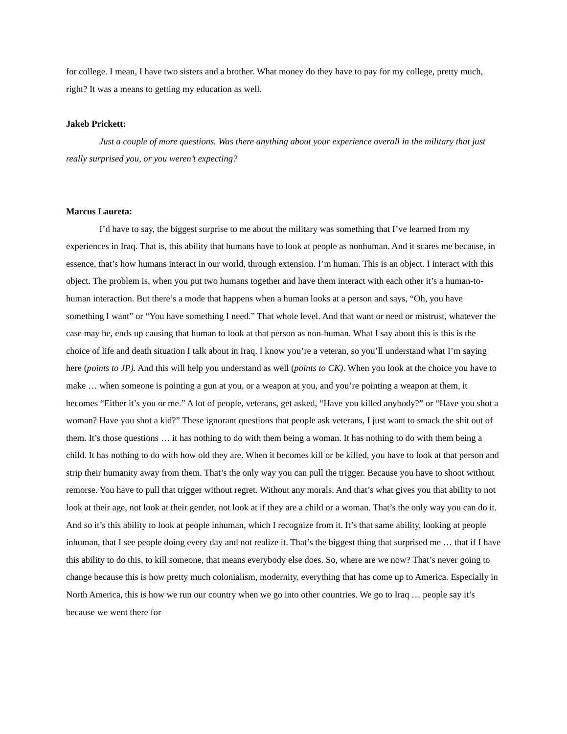for college. I mean, I have two sisters and a brother. What money do they have to pay for my college, pretty much, right? It was a means to getting my education as well.
Jakeb Prickett:
Just a couple of more questions. Was there anything about your experience overall in the military that just really surprised you, or you weren’t expecting?
Marcus Laureta:
I’d have to say, the biggest surprise to me about the military was something that I’ve learned from my experiences in Iraq. That is, this ability that humans have to look at people as nonhuman. And it scares me because, in essence, that’s how humans interact in our world, through extension. I’m human. This is an object. I interact with this object. The problem is, when you put two humans together and have them interact with each other it’s a human-to-human interaction. But there’s a mode that happens when a human looks at a person and says, “Oh, you have something I want” or “You have something I need.” That whole level. And that want or need or mistrust, whatever the case may be, ends up causing that human to look at that person as non-human. What I say about this is this is the choice of life and death situation I talk about in Iraq. I know you’re a veteran, so you’ll understand what I’m saying here (points to JP). And this will help you understand as well (points to CK). When you look at the choice you have to make … when someone is pointing a gun at you, or a weapon at you, and you’re pointing a weapon at them, it becomes “Either it’s you or me.” A lot of people, veterans, get asked, “Have you killed anybody?” or “Have you shot a woman? Have you shot a kid?” These ignorant questions that people ask veterans, I just want to smack the shit out of them. It’s those questions … it has nothing to do with them being a woman. It has nothing to do with them being a child. It has nothing to do with how old they are. When it becomes kill or be killed, you have to look at that person and strip their humanity away from them. That’s the only way you can pull the trigger. Because you have to shoot without remorse. You have to pull that trigger without regret. Without any morals. And that’s what gives you that ability to not look at their age, not look at their gender, not look at if they are a child or a woman. That’s the only way you can do it. And so it’s this ability to look at people inhuman, which I recognize from it. It’s that same ability, looking at people inhuman, that I see people doing every day and not realize it. That’s the biggest thing that surprised me … that if I have this ability to do this, to kill someone, that means everybody else does. So, where are we now? That’s never going to change because this is how pretty much colonialism, modernity, everything that has come up to America. Especially in North America, this is how we run our country when we go into other countries. We go to Iraq … people say it’s because we went there for